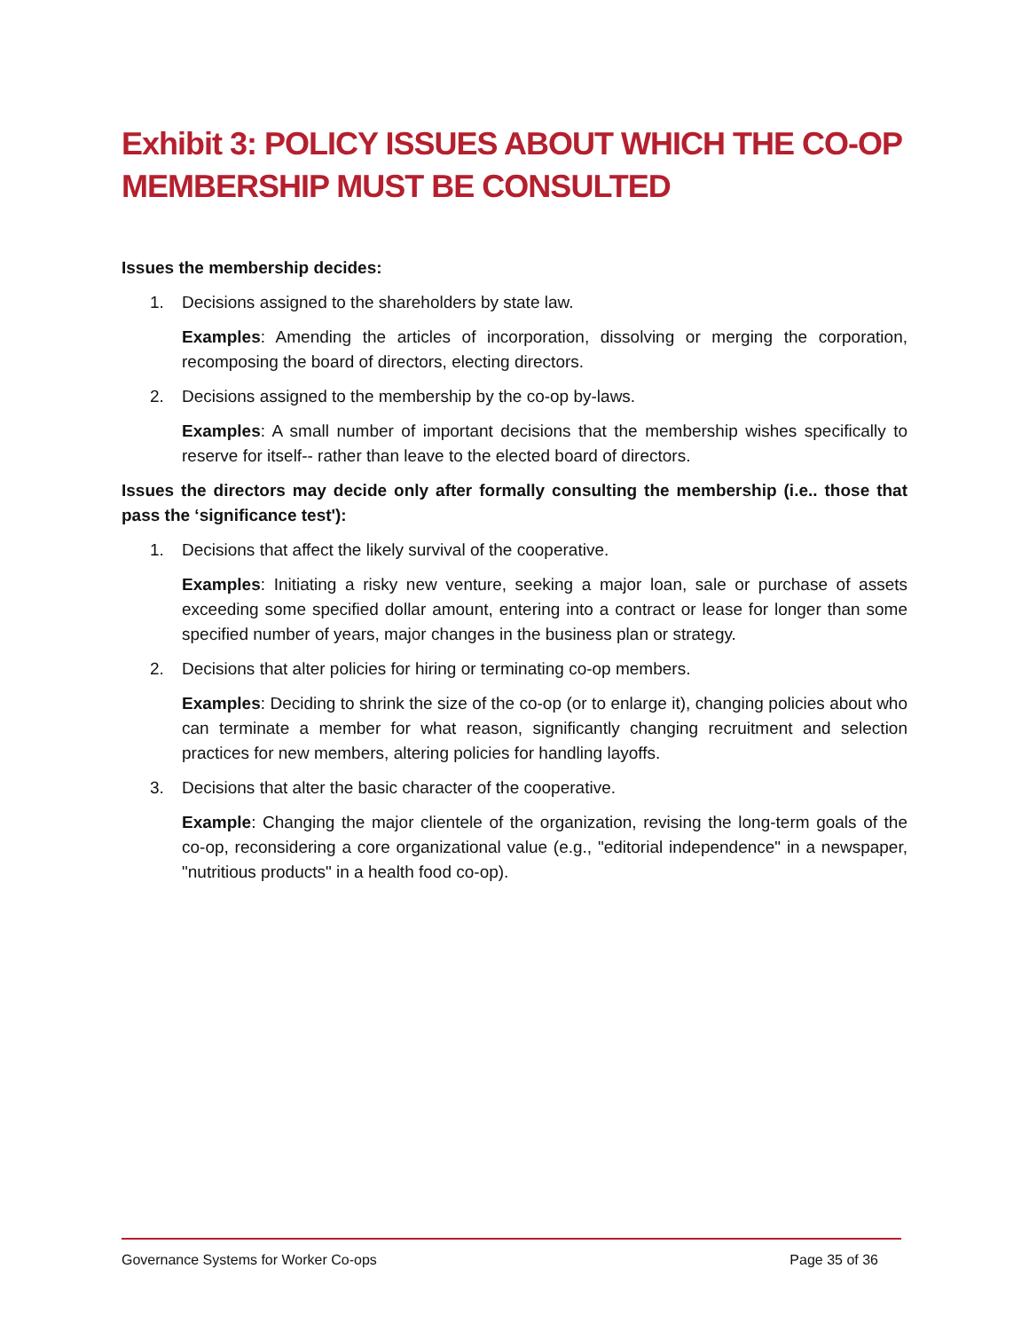Exhibit 3: POLICY ISSUES ABOUT WHICH THE CO-OP MEMBERSHIP MUST BE CONSULTED
Issues the membership decides:
1. Decisions assigned to the shareholders by state law.
Examples: Amending the articles of incorporation, dissolving or merging the corporation, recomposing the board of directors, electing directors.
2. Decisions assigned to the membership by the co-op by-laws.
Examples: A small number of important decisions that the membership wishes specifically to reserve for itself-- rather than leave to the elected board of directors.
Issues the directors may decide only after formally consulting the membership (i.e.. those that pass the ‘significance test'):
1. Decisions that affect the likely survival of the cooperative.
Examples: Initiating a risky new venture, seeking a major loan, sale or purchase of assets exceeding some specified dollar amount, entering into a contract or lease for longer than some specified number of years, major changes in the business plan or strategy.
2. Decisions that alter policies for hiring or terminating co-op members.
Examples: Deciding to shrink the size of the co-op (or to enlarge it), changing policies about who can terminate a member for what reason, significantly changing recruitment and selection practices for new members, altering policies for handling layoffs.
3. Decisions that alter the basic character of the cooperative.
Example: Changing the major clientele of the organization, revising the long-term goals of the co-op, reconsidering a core organizational value (e.g., "editorial independence" in a newspaper, "nutritious products" in a health food co-op).
Governance Systems for Worker Co-ops
Page 35 of 36